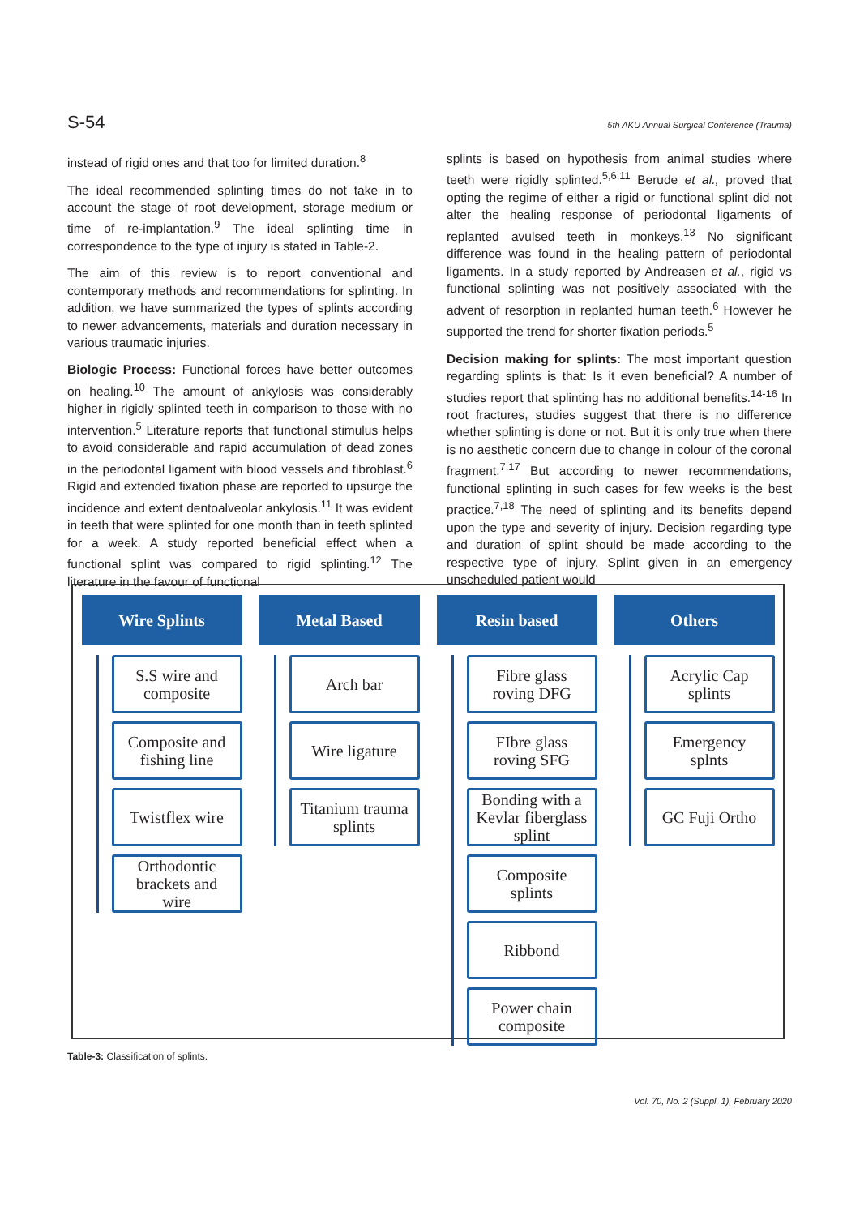S-54 5th AKU Annual Surgical Conference (Trauma)
instead of rigid ones and that too for limited duration.<sup>8</sup>
The ideal recommended splinting times do not take in to account the stage of root development, storage medium or time of re-implantation.<sup>9</sup> The ideal splinting time in correspondence to the type of injury is stated in Table-2.
The aim of this review is to report conventional and contemporary methods and recommendations for splinting. In addition, we have summarized the types of splints according to newer advancements, materials and duration necessary in various traumatic injuries.
Biologic Process: Functional forces have better outcomes on healing.<sup>10</sup> The amount of ankylosis was considerably higher in rigidly splinted teeth in comparison to those with no intervention.<sup>5</sup> Literature reports that functional stimulus helps to avoid considerable and rapid accumulation of dead zones in the periodontal ligament with blood vessels and fibroblast.<sup>6</sup> Rigid and extended fixation phase are reported to upsurge the incidence and extent dentoalveolar ankylosis.<sup>11</sup> It was evident in teeth that were splinted for one month than in teeth splinted for a week. A study reported beneficial effect when a functional splint was compared to rigid splinting.<sup>12</sup> The literature in the favour of functional
splints is based on hypothesis from animal studies where teeth were rigidly splinted.<sup>5,6,11</sup> Berude et al., proved that opting the regime of either a rigid or functional splint did not alter the healing response of periodontal ligaments of replanted avulsed teeth in monkeys.<sup>13</sup> No significant difference was found in the healing pattern of periodontal ligaments. In a study reported by Andreasen et al., rigid vs functional splinting was not positively associated with the advent of resorption in replanted human teeth.<sup>6</sup> However he supported the trend for shorter fixation periods.<sup>5</sup>
Decision making for splints: The most important question regarding splints is that: Is it even beneficial? A number of studies report that splinting has no additional benefits.<sup>14-16</sup> In root fractures, studies suggest that there is no difference whether splinting is done or not. But it is only true when there is no aesthetic concern due to change in colour of the coronal fragment.<sup>7,17</sup> But according to newer recommendations, functional splinting in such cases for few weeks is the best practice.<sup>7,18</sup> The need of splinting and its benefits depend upon the type and severity of injury. Decision regarding type and duration of splint should be made according to the respective type of injury. Splint given in an emergency unscheduled patient would
Wire Splints
S.S wire and
composite
Composite and
fishing line
Twistflex wire
Orthodontic
brackets and
wire
Metal Based
Arch bar
Wire ligature
Titanium trauma
splints
Resin based
Fibre glass
roving DFG
FIbre glass
roving SFG
Bonding with a
Kevlar fiberglass
splint
Composite
splints
Ribbond
Power chain
composite
Others
Acrylic Cap
splints
Emergency
splnts
GC Fuji Ortho
Table-3: Classification of splints.
Vol. 70, No. 2 (Suppl. 1), February 2020